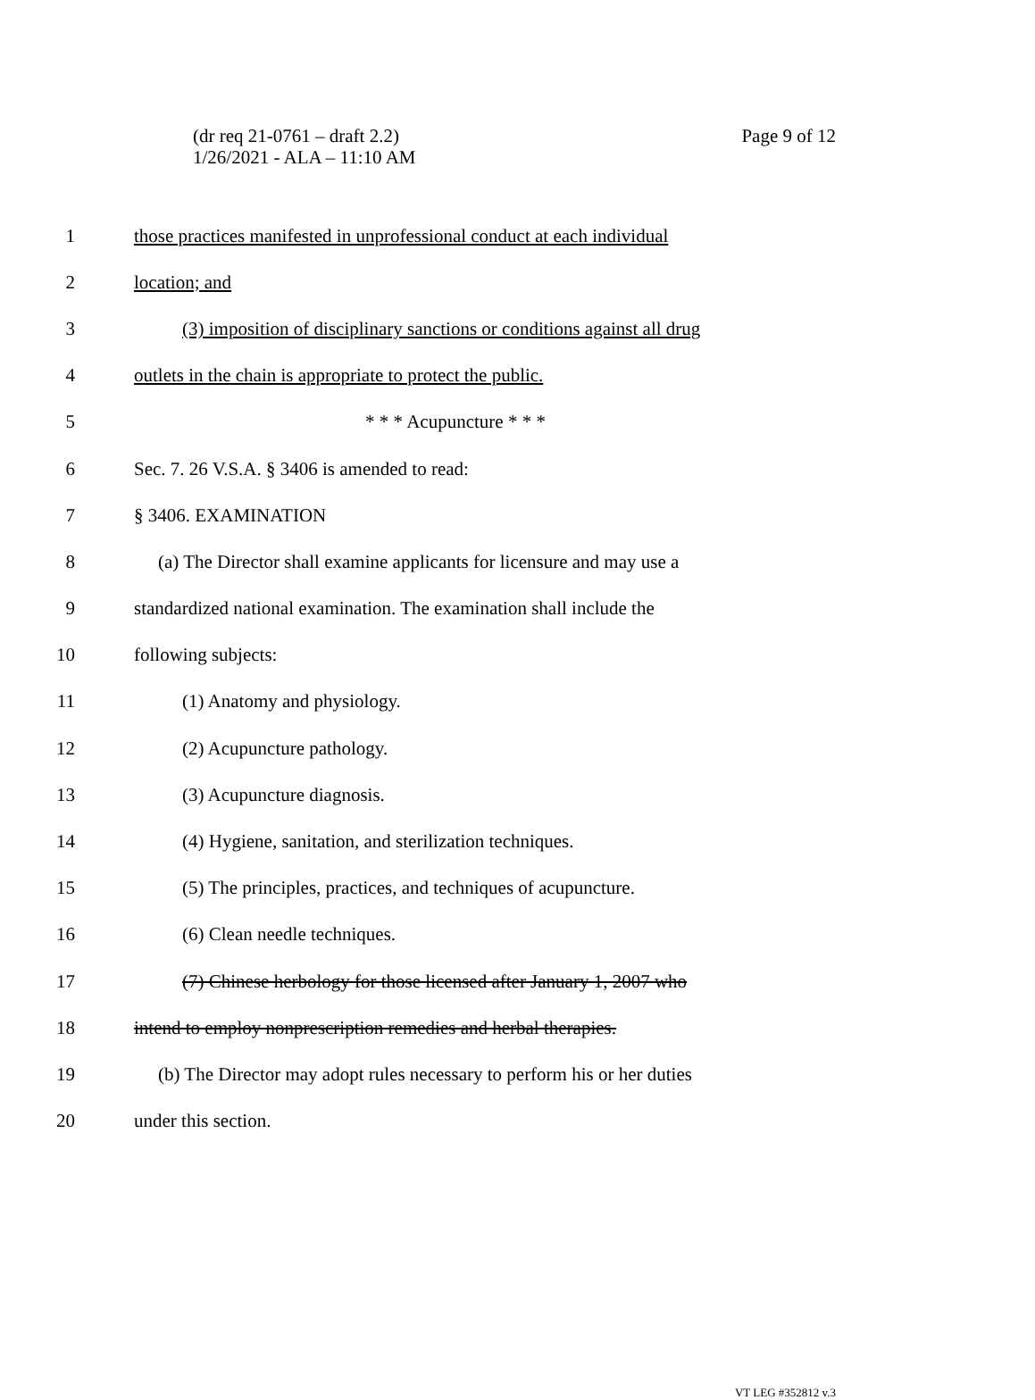Page 9 of 12 (dr req 21-0761 – draft 2.2)
1/26/2021 - ALA – 11:10 AM
1 those practices manifested in unprofessional conduct at each individual
2 location; and
3 (3) imposition of disciplinary sanctions or conditions against all drug
4 outlets in the chain is appropriate to protect the public.
5 * * * Acupuncture * * *
6 Sec. 7. 26 V.S.A. § 3406 is amended to read:
7 § 3406. EXAMINATION
8 (a) The Director shall examine applicants for licensure and may use a
9 standardized national examination. The examination shall include the
10 following subjects:
11 (1) Anatomy and physiology.
12 (2) Acupuncture pathology.
13 (3) Acupuncture diagnosis.
14 (4) Hygiene, sanitation, and sterilization techniques.
15 (5) The principles, practices, and techniques of acupuncture.
16 (6) Clean needle techniques.
17 (7) Chinese herbology for those licensed after January 1, 2007 who
18 intend to employ nonprescription remedies and herbal therapies.
19 (b) The Director may adopt rules necessary to perform his or her duties
20 under this section.
VT LEG #352812 v.3